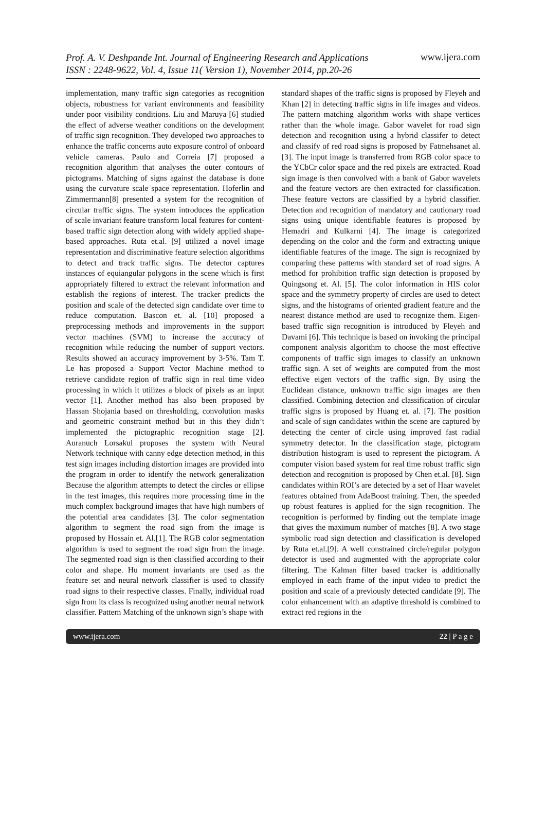Prof. A. V. Deshpande Int. Journal of Engineering Research and Applications
ISSN : 2248-9622, Vol. 4, Issue 11( Version 1), November 2014, pp.20-26
www.ijera.com
implementation, many traffic sign categories as recognition objects, robustness for variant environments and feasibility under poor visibility conditions. Liu and Maruya [6] studied the effect of adverse weather conditions on the development of traffic sign recognition. They developed two approaches to enhance the traffic concerns auto exposure control of onboard vehicle cameras. Paulo and Correia [7] proposed a recognition algorithm that analyses the outer contours of pictograms. Matching of signs against the database is done using the curvature scale space representation. Hoferlin and Zimmermann[8] presented a system for the recognition of circular traffic signs. The system introduces the application of scale invariant feature transform local features for content-based traffic sign detection along with widely applied shape-based approaches. Ruta et.al. [9] utilized a novel image representation and discriminative feature selection algorithms to detect and track traffic signs. The detector captures instances of equiangular polygons in the scene which is first appropriately filtered to extract the relevant information and establish the regions of interest. The tracker predicts the position and scale of the detected sign candidate over time to reduce computation. Bascon et. al. [10] proposed a preprocessing methods and improvements in the support vector machines (SVM) to increase the accuracy of recognition while reducing the number of support vectors. Results showed an accuracy improvement by 3-5%. Tam T. Le has proposed a Support Vector Machine method to retrieve candidate region of traffic sign in real time video processing in which it utilizes a block of pixels as an input vector [1]. Another method has also been proposed by Hassan Shojania based on thresholding, convolution masks and geometric constraint method but in this they didn’t implemented the pictographic recognition stage [2]. Auranuch Lorsakul proposes the system with Neural Network technique with canny edge detection method, in this test sign images including distortion images are provided into the program in order to identify the network generalization Because the algorithm attempts to detect the circles or ellipse in the test images, this requires more processing time in the much complex background images that have high numbers of the potential area candidates [3]. The color segmentation algorithm to segment the road sign from the image is proposed by Hossain et. Al.[1]. The RGB color segmentation algorithm is used to segment the road sign from the image. The segmented road sign is then classified according to their color and shape. Hu moment invariants are used as the feature set and neural network classifier is used to classify road signs to their respective classes. Finally, individual road sign from its class is recognized using another neural network classifier. Pattern Matching of the unknown sign’s shape with
standard shapes of the traffic signs is proposed by Fleyeh and Khan [2] in detecting traffic signs in life images and videos. The pattern matching algorithm works with shape vertices rather than the whole image. Gabor wavelet for road sign detection and recognition using a hybrid classifer to detect and classify of red road signs is proposed by Fatmehsanet al.[3]. The input image is transferred from RGB color space to the YCbCr color space and the red pixels are extracted. Road sign image is then convolved with a bank of Gabor wavelets and the feature vectors are then extracted for classification. These feature vectors are classified by a hybrid classifier. Detection and recognition of mandatory and cautionary road signs using unique identifiable features is proposed by Hemadri and Kulkarni [4]. The image is categorized depending on the color and the form and extracting unique identifiable features of the image. The sign is recognized by comparing these patterns with standard set of road signs. A method for prohibition traffic sign detection is proposed by Quingsong et. Al. [5]. The color information in HIS color space and the symmetry property of circles are used to detect signs, and the histograms of oriented gradient feature and the nearest distance method are used to recognize them. Eigen-based traffic sign recognition is introduced by Fleyeh and Davami [6]. This technique is based on invoking the principal component analysis algorithm to choose the most effective components of traffic sign images to classify an unknown traffic sign. A set of weights are computed from the most effective eigen vectors of the traffic sign. By using the Euclidean distance, unknown traffic sign images are then classified. Combining detection and classification of circular traffic signs is proposed by Huang et. al. [7]. The position and scale of sign candidates within the scene are captured by detecting the center of circle using improved fast radial symmetry detector. In the classification stage, pictogram distribution histogram is used to represent the pictogram. A computer vision based system for real time robust traffic sign detection and recognition is proposed by Chen et.al. [8]. Sign candidates within ROI’s are detected by a set of Haar wavelet features obtained from AdaBoost training. Then, the speeded up robust features is applied for the sign recognition. The recognition is performed by finding out the template image that gives the maximum number of matches [8]. A two stage symbolic road sign detection and classification is developed by Ruta et.al.[9]. A well constrained circle/regular polygon detector is used and augmented with the appropriate color filtering. The Kalman filter based tracker is additionally employed in each frame of the input video to predict the position and scale of a previously detected candidate [9]. The color enhancement with an adaptive threshold is combined to extract red regions in the
www.ijera.com 22 | P a g e